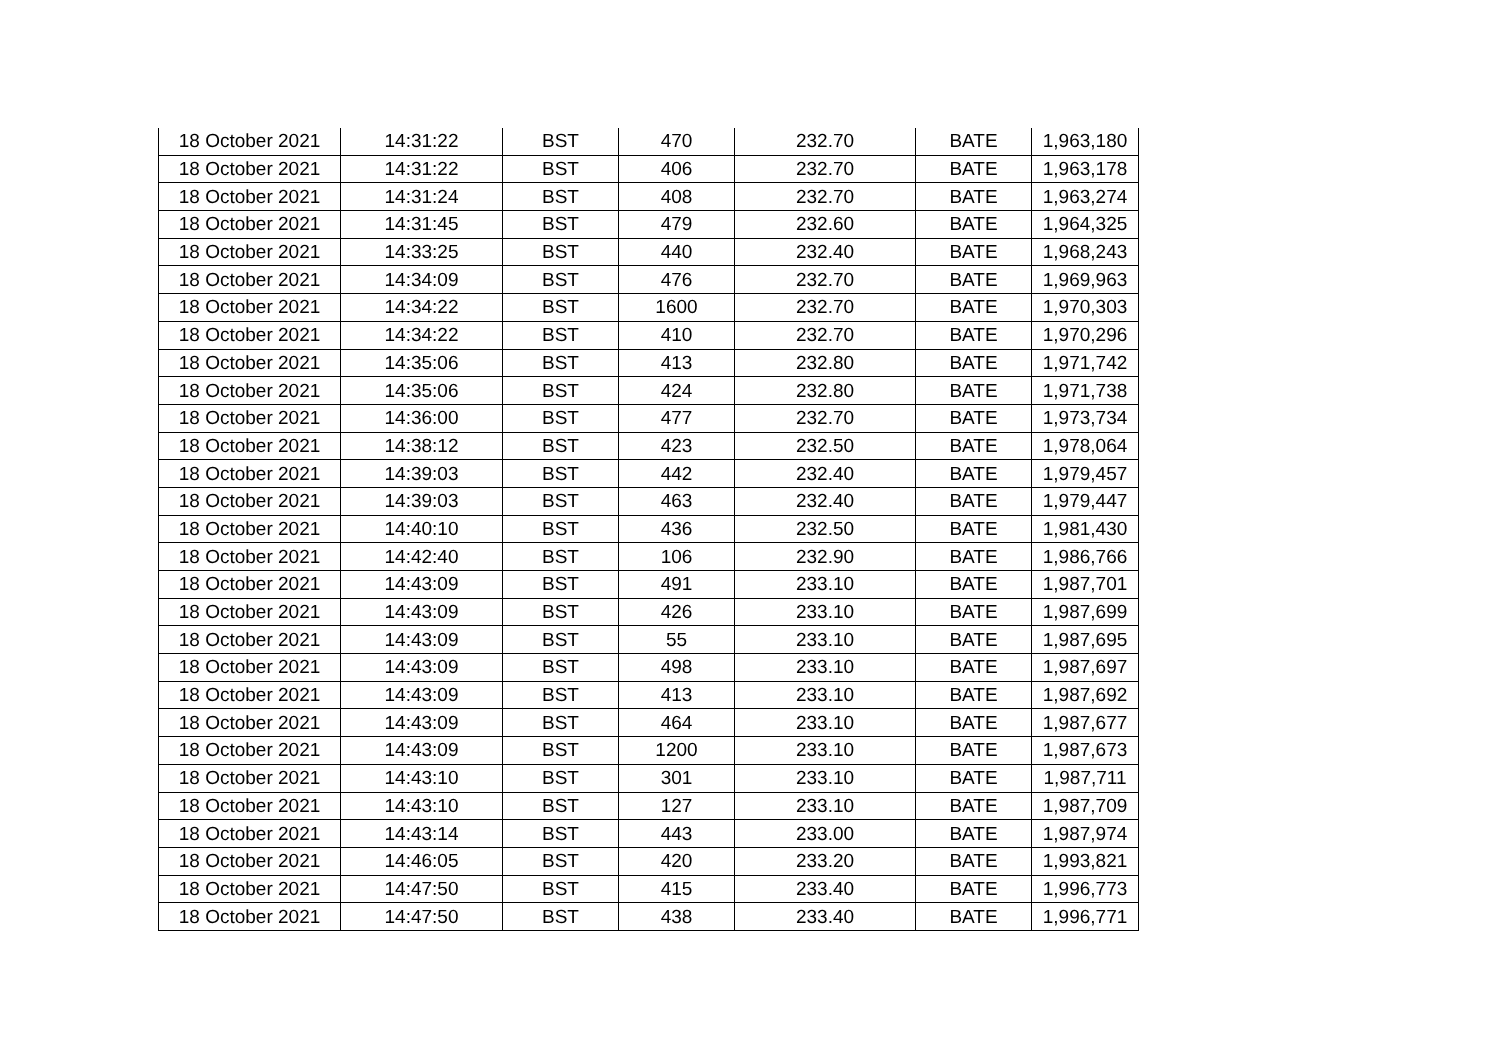| 18 October 2021 | 14:31:22 | BST | 470 | 232.70 | BATE | 1,963,180 |
| 18 October 2021 | 14:31:22 | BST | 406 | 232.70 | BATE | 1,963,178 |
| 18 October 2021 | 14:31:24 | BST | 408 | 232.70 | BATE | 1,963,274 |
| 18 October 2021 | 14:31:45 | BST | 479 | 232.60 | BATE | 1,964,325 |
| 18 October 2021 | 14:33:25 | BST | 440 | 232.40 | BATE | 1,968,243 |
| 18 October 2021 | 14:34:09 | BST | 476 | 232.70 | BATE | 1,969,963 |
| 18 October 2021 | 14:34:22 | BST | 1600 | 232.70 | BATE | 1,970,303 |
| 18 October 2021 | 14:34:22 | BST | 410 | 232.70 | BATE | 1,970,296 |
| 18 October 2021 | 14:35:06 | BST | 413 | 232.80 | BATE | 1,971,742 |
| 18 October 2021 | 14:35:06 | BST | 424 | 232.80 | BATE | 1,971,738 |
| 18 October 2021 | 14:36:00 | BST | 477 | 232.70 | BATE | 1,973,734 |
| 18 October 2021 | 14:38:12 | BST | 423 | 232.50 | BATE | 1,978,064 |
| 18 October 2021 | 14:39:03 | BST | 442 | 232.40 | BATE | 1,979,457 |
| 18 October 2021 | 14:39:03 | BST | 463 | 232.40 | BATE | 1,979,447 |
| 18 October 2021 | 14:40:10 | BST | 436 | 232.50 | BATE | 1,981,430 |
| 18 October 2021 | 14:42:40 | BST | 106 | 232.90 | BATE | 1,986,766 |
| 18 October 2021 | 14:43:09 | BST | 491 | 233.10 | BATE | 1,987,701 |
| 18 October 2021 | 14:43:09 | BST | 426 | 233.10 | BATE | 1,987,699 |
| 18 October 2021 | 14:43:09 | BST | 55 | 233.10 | BATE | 1,987,695 |
| 18 October 2021 | 14:43:09 | BST | 498 | 233.10 | BATE | 1,987,697 |
| 18 October 2021 | 14:43:09 | BST | 413 | 233.10 | BATE | 1,987,692 |
| 18 October 2021 | 14:43:09 | BST | 464 | 233.10 | BATE | 1,987,677 |
| 18 October 2021 | 14:43:09 | BST | 1200 | 233.10 | BATE | 1,987,673 |
| 18 October 2021 | 14:43:10 | BST | 301 | 233.10 | BATE | 1,987,711 |
| 18 October 2021 | 14:43:10 | BST | 127 | 233.10 | BATE | 1,987,709 |
| 18 October 2021 | 14:43:14 | BST | 443 | 233.00 | BATE | 1,987,974 |
| 18 October 2021 | 14:46:05 | BST | 420 | 233.20 | BATE | 1,993,821 |
| 18 October 2021 | 14:47:50 | BST | 415 | 233.40 | BATE | 1,996,773 |
| 18 October 2021 | 14:47:50 | BST | 438 | 233.40 | BATE | 1,996,771 |